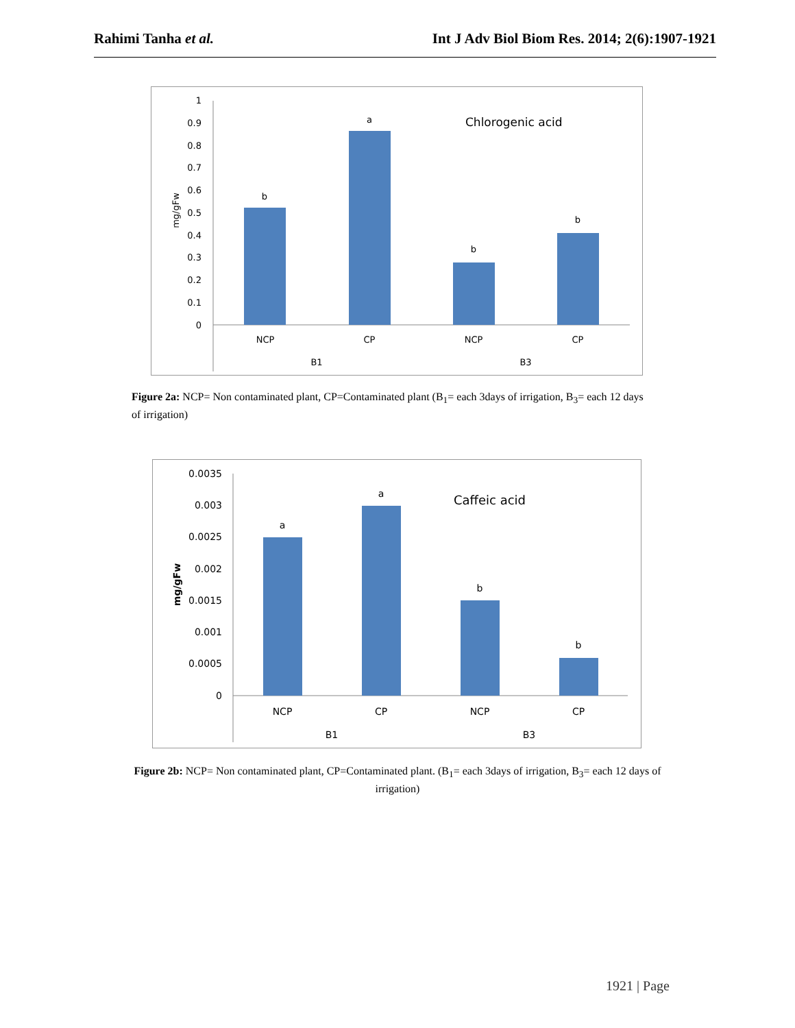Rahimi Tanha et al. Int J Adv Biol Biom Res. 2014; 2(6):1907-1921
1
0.9
0.8
0.7
0.6
0.5
0.4
0.3
0.2
0.1
0
mg/gFw
b
a
b
b
NCP
CP
NCP
CP
B1
B3
Chlorogenic acid
Figure 2a: NCP= Non contaminated plant, CP=Contaminated plant (B<sub>1</sub>= each 3days of irrigation, B<sub>3</sub>= each 12 days of irrigation)
0.0035
0.003
0.0025
0.002
0.0015
0.001
0.0005
0
mg/gFw
a
a
b
b
NCP
CP
NCP
CP
B1
B3
Caffeic acid
Figure 2b: NCP= Non contaminated plant, CP=Contaminated plant. (B<sub>1</sub>= each 3days of irrigation, B<sub>3</sub>= each 12 days of irrigation)
1921 | Page